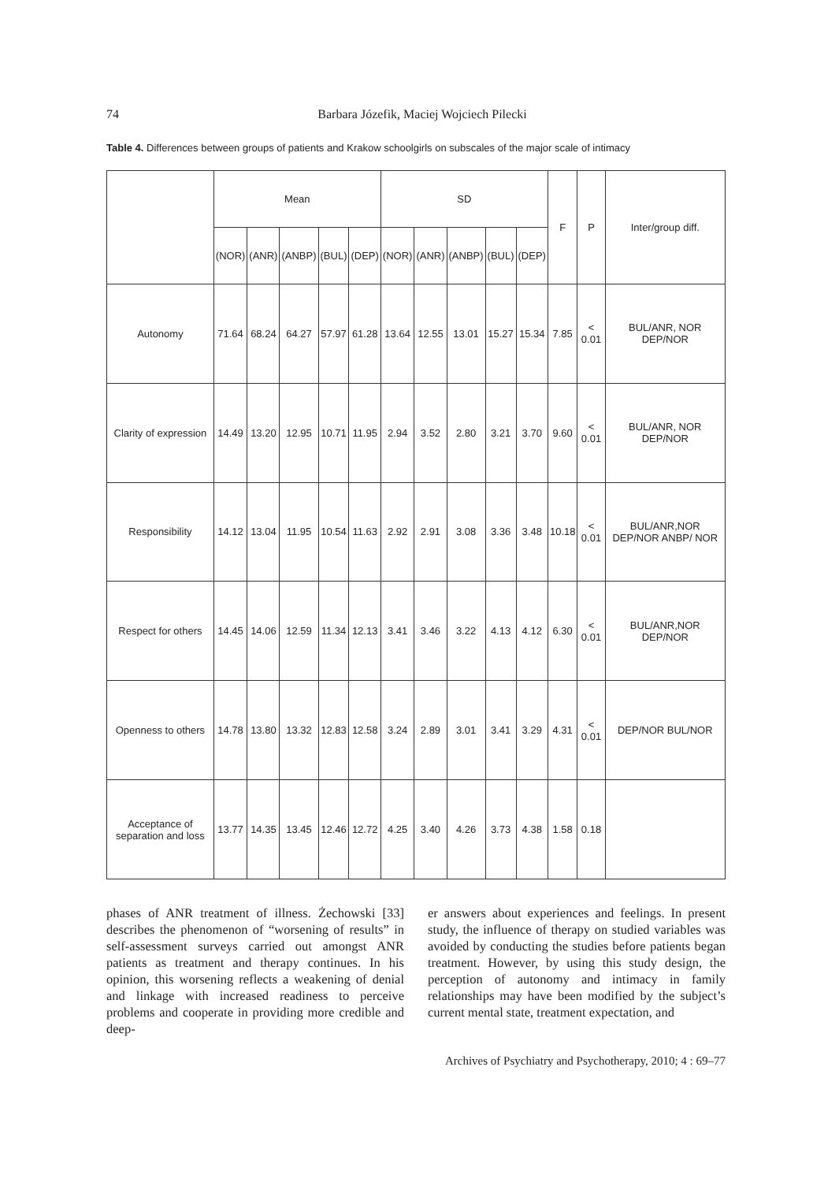74 Barbara Józefik, Maciej Wojciech Pilecki
Table 4. Differences between groups of patients and Krakow schoolgirls on subscales of the major scale of intimacy
| | Mean | | | | | SD | | | | | F | P | Inter/group diff. |
| --- | --- | --- | --- | --- | --- | --- | --- | --- | --- | --- | --- | --- | --- |
| | (NOR) | (ANR) | (ANBP) | (BUL) | (DEP) | (NOR) | (ANR) | (ANBP) | (BUL) | (DEP) | | | |
| Autonomy | 71.64 | 68.24 | 64.27 | 57.97 | 61.28 | 13.64 | 12.55 | 13.01 | 15.27 | 15.34 | 7.85 | < 0.01 | BUL/ANR, NOR DEP/NOR |
| Clarity of expression | 14.49 | 13.20 | 12.95 | 10.71 | 11.95 | 2.94 | 3.52 | 2.80 | 3.21 | 3.70 | 9.60 | < 0.01 | BUL/ANR, NOR DEP/NOR |
| Responsibility | 14.12 | 13.04 | 11.95 | 10.54 | 11.63 | 2.92 | 2.91 | 3.08 | 3.36 | 3.48 | 10.18 | < 0.01 | BUL/ANR,NOR DEP/NOR ANBP/ NOR |
| Respect for others | 14.45 | 14.06 | 12.59 | 11.34 | 12.13 | 3.41 | 3.46 | 3.22 | 4.13 | 4.12 | 6.30 | < 0.01 | BUL/ANR,NOR DEP/NOR |
| Openness to others | 14.78 | 13.80 | 13.32 | 12.83 | 12.58 | 3.24 | 2.89 | 3.01 | 3.41 | 3.29 | 4.31 | < 0.01 | DEP/NOR BUL/NOR |
| Acceptance of separation and loss | 13.77 | 14.35 | 13.45 | 12.46 | 12.72 | 4.25 | 3.40 | 4.26 | 3.73 | 4.38 | 1.58 | 0.18 | |
phases of ANR treatment of illness. Żechowski [33] describes the phenomenon of “worsening of results” in self-assessment surveys carried out amongst ANR patients as treatment and therapy continues. In his opinion, this worsening reflects a weakening of denial and linkage with increased readiness to perceive problems and cooperate in providing more credible and deep-
er answers about experiences and feelings. In present study, the influence of therapy on studied variables was avoided by conducting the studies before patients began treatment. However, by using this study design, the perception of autonomy and intimacy in family relationships may have been modified by the subject’s current mental state, treatment expectation, and
Archives of Psychiatry and Psychotherapy, 2010; 4 : 69–77